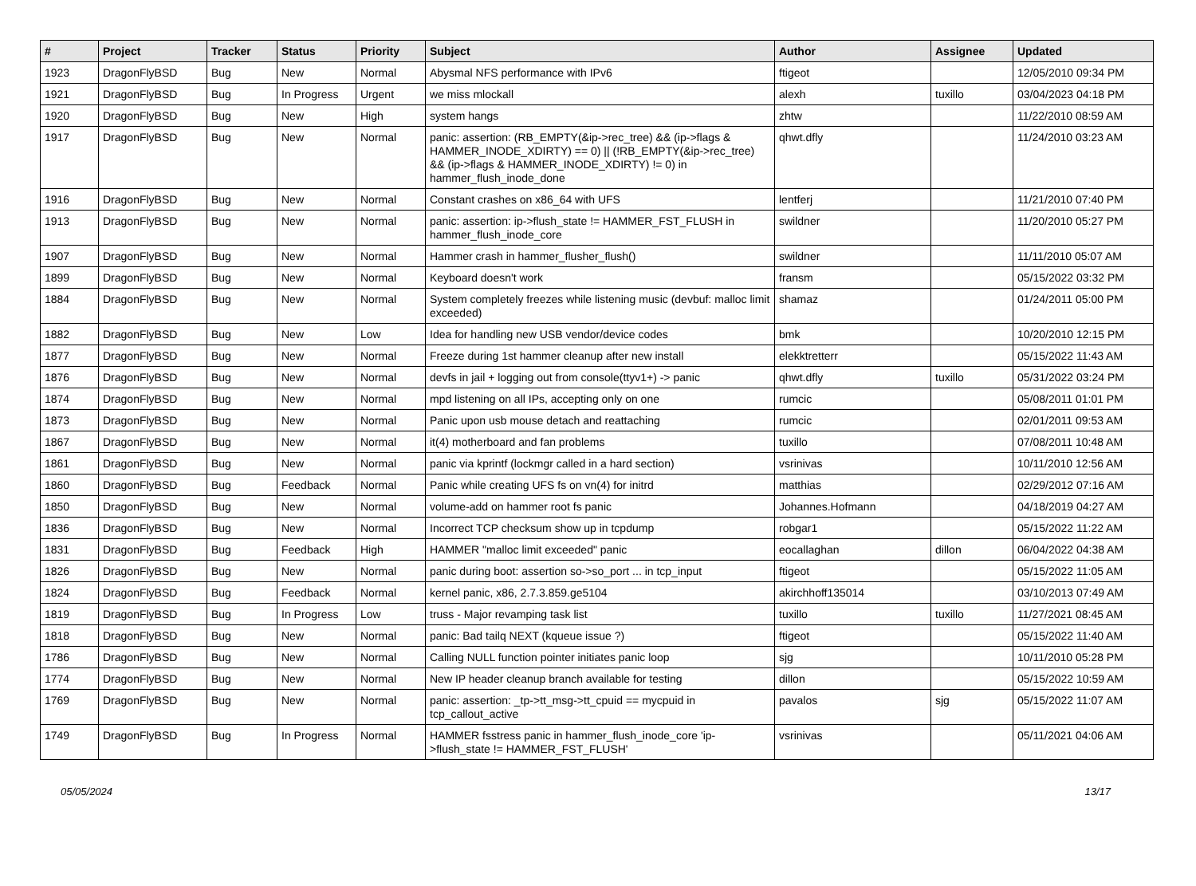| # | Project | Tracker | Status | Priority | Subject | Author | Assignee | Updated |
| --- | --- | --- | --- | --- | --- | --- | --- | --- |
| 1923 | DragonFlyBSD | Bug | New | Normal | Abysmal NFS performance with IPv6 | ftigeot | | 12/05/2010 09:34 PM |
| 1921 | DragonFlyBSD | Bug | In Progress | Urgent | we miss mlockall | alexh | tuxillo | 03/04/2023 04:18 PM |
| 1920 | DragonFlyBSD | Bug | New | High | system hangs | zhtw | | 11/22/2010 08:59 AM |
| 1917 | DragonFlyBSD | Bug | New | Normal | panic: assertion: (RB_EMPTY(&ip->rec_tree) && (ip->flags & HAMMER_INODE_XDIRTY) == 0) // (!RB_EMPTY(&ip->rec_tree) && (ip->flags & HAMMER_INODE_XDIRTY) != 0) in hammer_flush_inode_done | qhwt.dfly | | 11/24/2010 03:23 AM |
| 1916 | DragonFlyBSD | Bug | New | Normal | Constant crashes on x86_64 with UFS | lentferj | | 11/21/2010 07:40 PM |
| 1913 | DragonFlyBSD | Bug | New | Normal | panic: assertion: ip->flush_state != HAMMER_FST_FLUSH in hammer_flush_inode_core | swildner | | 11/20/2010 05:27 PM |
| 1907 | DragonFlyBSD | Bug | New | Normal | Hammer crash in hammer_flusher_flush() | swildner | | 11/11/2010 05:07 AM |
| 1899 | DragonFlyBSD | Bug | New | Normal | Keyboard doesn't work | fransm | | 05/15/2022 03:32 PM |
| 1884 | DragonFlyBSD | Bug | New | Normal | System completely freezes while listening music (devbuf: malloc limit exceeded) | shamaz | | 01/24/2011 05:00 PM |
| 1882 | DragonFlyBSD | Bug | New | Low | Idea for handling new USB vendor/device codes | bmk | | 10/20/2010 12:15 PM |
| 1877 | DragonFlyBSD | Bug | New | Normal | Freeze during 1st hammer cleanup after new install | elekktretterr | | 05/15/2022 11:43 AM |
| 1876 | DragonFlyBSD | Bug | New | Normal | devfs in jail + logging out from console(ttyv1+) -> panic | qhwt.dfly | tuxillo | 05/31/2022 03:24 PM |
| 1874 | DragonFlyBSD | Bug | New | Normal | mpd listening on all IPs, accepting only on one | rumcic | | 05/08/2011 01:01 PM |
| 1873 | DragonFlyBSD | Bug | New | Normal | Panic upon usb mouse detach and reattaching | rumcic | | 02/01/2011 09:53 AM |
| 1867 | DragonFlyBSD | Bug | New | Normal | it(4) motherboard and fan problems | tuxillo | | 07/08/2011 10:48 AM |
| 1861 | DragonFlyBSD | Bug | New | Normal | panic via kprintf (lockmgr called in a hard section) | vsrinivas | | 10/11/2010 12:56 AM |
| 1860 | DragonFlyBSD | Bug | Feedback | Normal | Panic while creating UFS fs on vn(4) for initrd | matthias | | 02/29/2012 07:16 AM |
| 1850 | DragonFlyBSD | Bug | New | Normal | volume-add on hammer root fs panic | Johannes.Hofmann | | 04/18/2019 04:27 AM |
| 1836 | DragonFlyBSD | Bug | New | Normal | Incorrect TCP checksum show up in tcpdump | robgar1 | | 05/15/2022 11:22 AM |
| 1831 | DragonFlyBSD | Bug | Feedback | High | HAMMER "malloc limit exceeded" panic | eocallaghan | dillon | 06/04/2022 04:38 AM |
| 1826 | DragonFlyBSD | Bug | New | Normal | panic during boot: assertion so->so_port ... in tcp_input | ftigeot | | 05/15/2022 11:05 AM |
| 1824 | DragonFlyBSD | Bug | Feedback | Normal | kernel panic, x86, 2.7.3.859.ge5104 | akirchhoff135014 | | 03/10/2013 07:49 AM |
| 1819 | DragonFlyBSD | Bug | In Progress | Low | truss - Major revamping task list | tuxillo | tuxillo | 11/27/2021 08:45 AM |
| 1818 | DragonFlyBSD | Bug | New | Normal | panic: Bad tailq NEXT (kqueue issue ?) | ftigeot | | 05/15/2022 11:40 AM |
| 1786 | DragonFlyBSD | Bug | New | Normal | Calling NULL function pointer initiates panic loop | sjg | | 10/11/2010 05:28 PM |
| 1774 | DragonFlyBSD | Bug | New | Normal | New IP header cleanup branch available for testing | dillon | | 05/15/2022 10:59 AM |
| 1769 | DragonFlyBSD | Bug | New | Normal | panic: assertion: _tp->tt_msg->tt_cpuid == mycpuid in tcp_callout_active | pavalos | sjg | 05/15/2022 11:07 AM |
| 1749 | DragonFlyBSD | Bug | In Progress | Normal | HAMMER fsstress panic in hammer_flush_inode_core 'ip->flush_state != HAMMER_FST_FLUSH' | vsrinivas | | 05/11/2021 04:06 AM |
05/05/2024 13/17